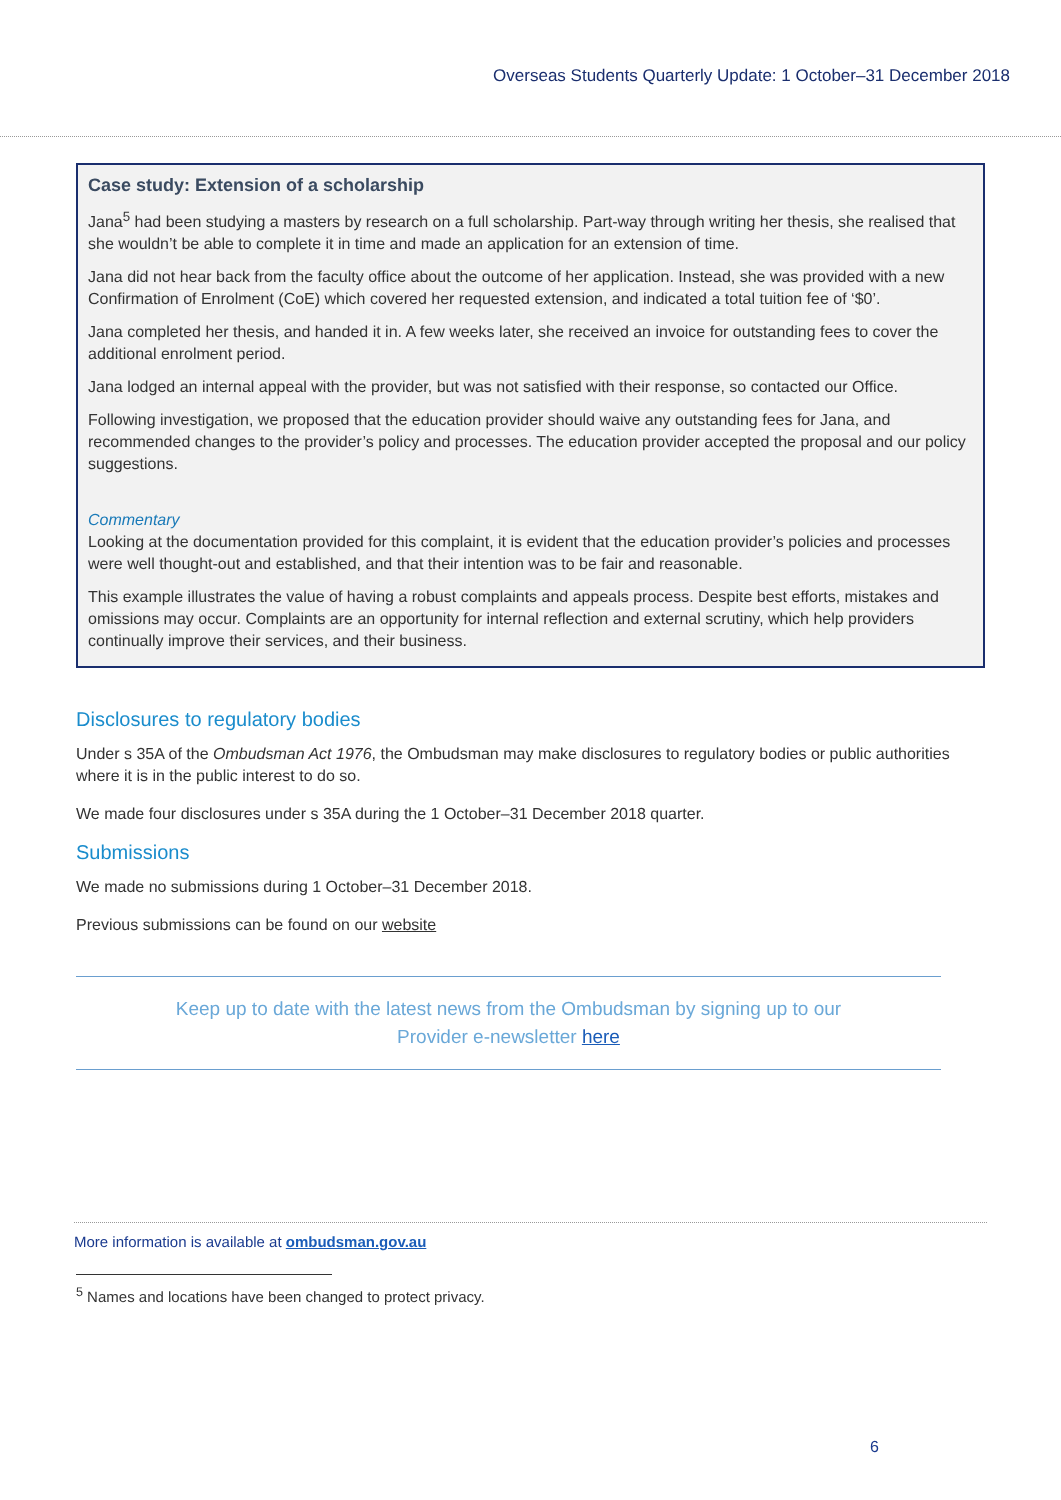Overseas Students Quarterly Update: 1 October–31 December 2018
Case study: Extension of a scholarship
Jana<sup>5</sup> had been studying a masters by research on a full scholarship. Part-way through writing her thesis, she realised that she wouldn’t be able to complete it in time and made an application for an extension of time.
Jana did not hear back from the faculty office about the outcome of her application. Instead, she was provided with a new Confirmation of Enrolment (CoE) which covered her requested extension, and indicated a total tuition fee of ‘$0’.
Jana completed her thesis, and handed it in. A few weeks later, she received an invoice for outstanding fees to cover the additional enrolment period.
Jana lodged an internal appeal with the provider, but was not satisfied with their response, so contacted our Office.
Following investigation, we proposed that the education provider should waive any outstanding fees for Jana, and recommended changes to the provider’s policy and processes. The education provider accepted the proposal and our policy suggestions.
Commentary
Looking at the documentation provided for this complaint, it is evident that the education provider’s policies and processes were well thought-out and established, and that their intention was to be fair and reasonable.
This example illustrates the value of having a robust complaints and appeals process. Despite best efforts, mistakes and omissions may occur. Complaints are an opportunity for internal reflection and external scrutiny, which help providers continually improve their services, and their business.
Disclosures to regulatory bodies
Under s 35A of the Ombudsman Act 1976, the Ombudsman may make disclosures to regulatory bodies or public authorities where it is in the public interest to do so.
We made four disclosures under s 35A during the 1 October–31 December 2018 quarter.
Submissions
We made no submissions during 1 October–31 December 2018.
Previous submissions can be found on our website
Keep up to date with the latest news from the Ombudsman by signing up to our
Provider e-newsletter here
More information is available at ombudsman.gov.au
<sup>5</sup> Names and locations have been changed to protect privacy.
6